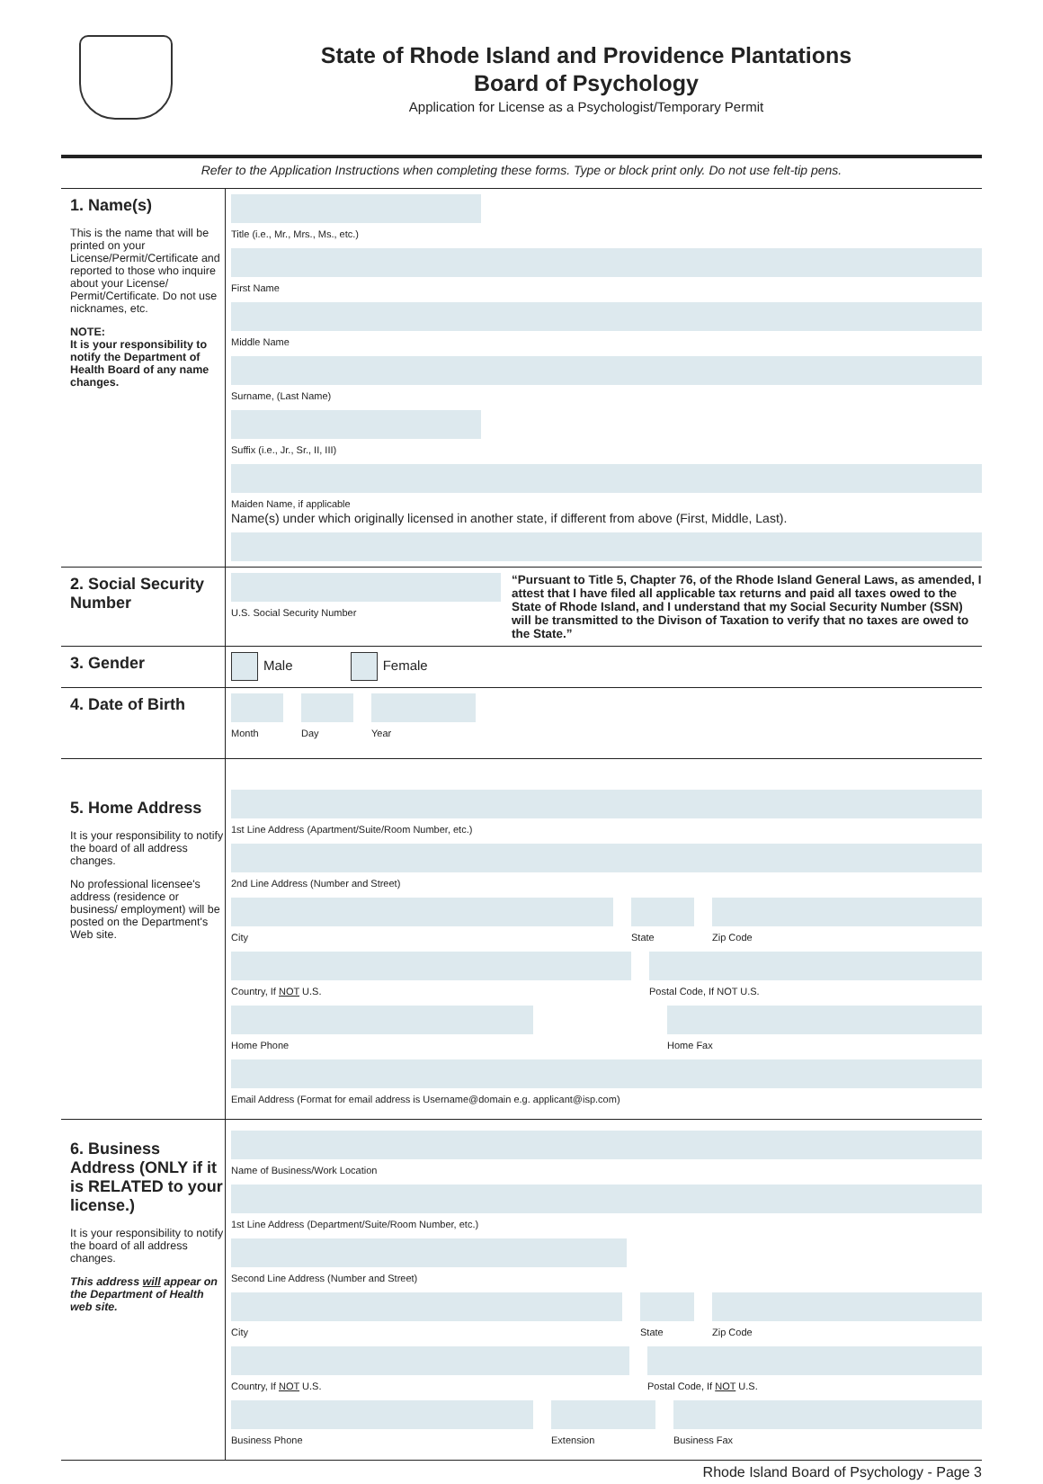State of Rhode Island and Providence Plantations
Board of Psychology
Application for License as a Psychologist/Temporary Permit
Refer to the Application Instructions when completing these forms. Type or block print only. Do not use felt-tip pens.
1. Name(s)
This is the name that will be printed on your License/Permit/Certificate and reported to those who inquire about your License/ Permit/Certificate. Do not use nicknames, etc.
NOTE:
It is your responsibility to notify the Department of Health Board of any name changes.
Title (i.e., Mr., Mrs., Ms., etc.)
First Name
Middle Name
Surname, (Last Name)
Suffix (i.e., Jr., Sr., II, III)
Maiden Name, if applicable
Name(s) under which originally licensed in another state, if different from above (First, Middle, Last).
2. Social Security Number
U.S. Social Security Number
“Pursuant to Title 5, Chapter 76, of the Rhode Island General Laws, as amended, I attest that I have filed all applicable tax returns and paid all taxes owed to the State of Rhode Island, and I understand that my Social Security Number (SSN) will be transmitted to the Divison of Taxation to verify that no taxes are owed to the State.”
3. Gender
Male Female
4. Date of Birth
Month Day Year
5. Home Address
It is your responsibility to notify the board of all address changes.
No professional licensee's address (residence or business/ employment) will be posted on the Department's Web site.
1st Line Address (Apartment/Suite/Room Number, etc.)
2nd Line Address (Number and Street)
City State Zip Code
Country, If NOT U.S. Postal Code, If NOT U.S.
Home Phone Home Fax
Email Address (Format for email address is Username@domain e.g. applicant@isp.com)
6. Business Address (ONLY if it is RELATED to your license.)
It is your responsibility to notify the board of all address changes.
This address will appear on the Department of Health web site.
Name of Business/Work Location
1st Line Address (Department/Suite/Room Number, etc.)
Second Line Address (Number and Street)
City State Zip Code
Country, If NOT U.S. Postal Code, If NOT U.S.
Business Phone Extension Business Fax
Rhode Island Board of Psychology - Page 3